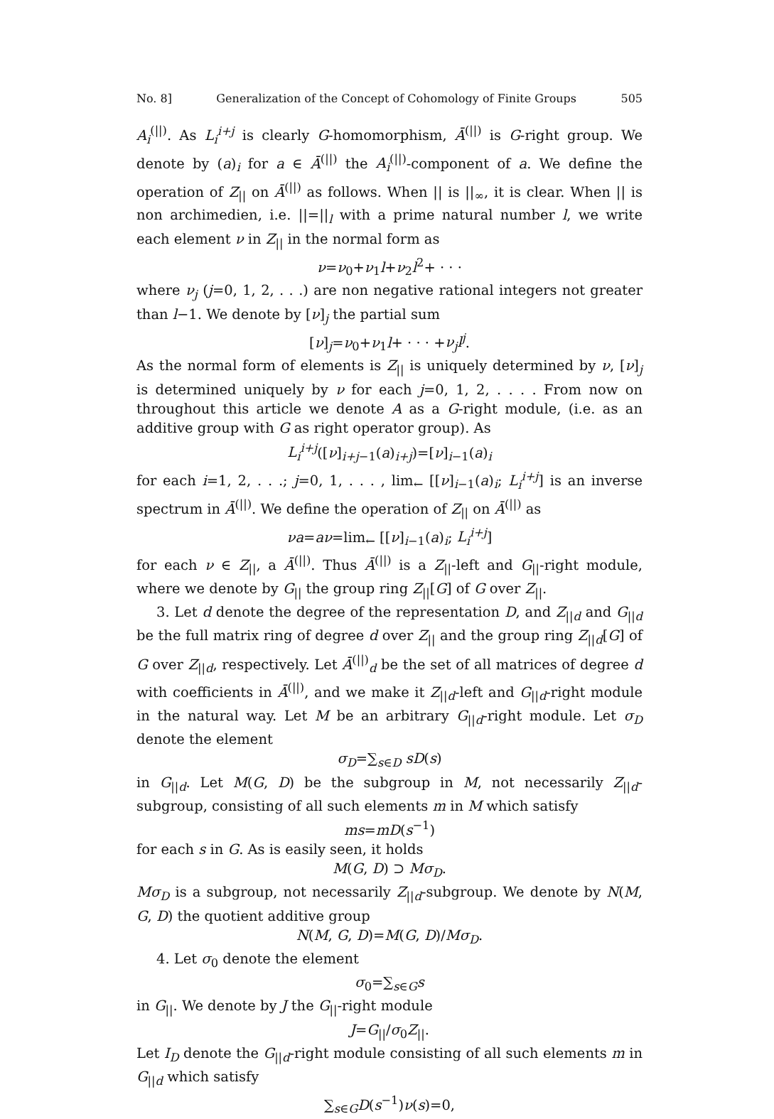No. 8] Generalization of the Concept of Cohomology of Finite Groups 505
A<sub>i</sub><sup>(||)</sup>. As L<sub>i</sub><sup>i+j</sup> is clearly G-homomorphism, Ā<sup>(||)</sup> is G-right group. We denote by (a)<sub>i</sub> for a ∈ Ā<sup>(||)</sup> the A<sub>i</sub><sup>(||)</sup>-component of a. We define the operation of Z<sub>||</sub> on Ā<sup>(||)</sup> as follows. When || is ||<sub>∞</sub>, it is clear. When || is non archimedien, i.e. ||=||<sub>l</sub> with a prime natural number l, we write each element ν in Z<sub>||</sub> in the normal form as
ν=ν<sub>0</sub>+ν<sub>1</sub>l+ν<sub>2</sub>l<sup>2</sup>+ · · ·
where ν<sub>j</sub> (j=0, 1, 2, . . .) are non negative rational integers not greater than l−1. We denote by [ν]<sub>j</sub> the partial sum
[ν]<sub>j</sub>=ν<sub>0</sub>+ν<sub>1</sub>l+ · · · +ν<sub>j</sub>l<sup>j</sup>.
As the normal form of elements is Z<sub>||</sub> is uniquely determined by ν, [ν]<sub>j</sub> is determined uniquely by ν for each j=0, 1, 2, . . . . From now on throughout this article we denote A as a G-right module, (i.e. as an additive group with G as right operator group). As
L<sub>i</sub><sup>i+j</sup>([ν]<sub>i+j−1</sub>(a)<sub>i+j</sub>)=[ν]<sub>i−1</sub>(a)<sub>i</sub>
for each i=1, 2, . . .; j=0, 1, . . . , lim<sub>←</sub> [[ν]<sub>i−1</sub>(a)<sub>i</sub>; L<sub>i</sub><sup>i+j</sup>] is an inverse spectrum in Ā<sup>(||)</sup>. We define the operation of Z<sub>||</sub> on Ā<sup>(||)</sup> as
νa=aν=lim<sub>←</sub> [[ν]<sub>i−1</sub>(a)<sub>i</sub>; L<sub>i</sub><sup>i+j</sup>]
for each ν ∈ Z<sub>||</sub>, a Ā<sup>(||)</sup>. Thus Ā<sup>(||)</sup> is a Z<sub>||</sub>-left and G<sub>||</sub>-right module, where we denote by G<sub>||</sub> the group ring Z<sub>||</sub>[G] of G over Z<sub>||</sub>.
3. Let d denote the degree of the representation D, and Z<sub>||d</sub> and G<sub>||d</sub> be the full matrix ring of degree d over Z<sub>||</sub> and the group ring Z<sub>||d</sub>[G] of G over Z<sub>||d</sub>, respectively. Let Ā<sup>(||)</sup><sub>d</sub> be the set of all matrices of degree d with coefficients in Ā<sup>(||)</sup>, and we make it Z<sub>||d</sub>-left and G<sub>||d</sub>-right module in the natural way. Let M be an arbitrary G<sub>||d</sub>-right module. Let σ<sub>D</sub> denote the element
σ<sub>D</sub>=∑<sub>s∈D</sub> sD(s)
in G<sub>||d</sub>. Let M(G, D) be the subgroup in M, not necessarily Z<sub>||d</sub>-subgroup, consisting of all such elements m in M which satisfy
ms=mD(s<sup>−1</sup>)
for each s in G. As is easily seen, it holds
M(G, D) ⊃ Mσ<sub>D</sub>.
Mσ<sub>D</sub> is a subgroup, not necessarily Z<sub>||d</sub>-subgroup. We denote by N(M, G, D) the quotient additive group
N(M, G, D)=M(G, D)/Mσ<sub>D</sub>.
4. Let σ<sub>0</sub> denote the element
σ<sub>0</sub>=∑<sub>s∈G</sub>s
in G<sub>||</sub>. We denote by J the G<sub>||</sub>-right module
J=G<sub>||</sub>/σ<sub>0</sub>Z<sub>||</sub>.
Let I<sub>D</sub> denote the G<sub>||d</sub>-right module consisting of all such elements m in G<sub>||d</sub> which satisfy
∑<sub>s∈G</sub>D(s<sup>−1</sup>)ν(s)=0,